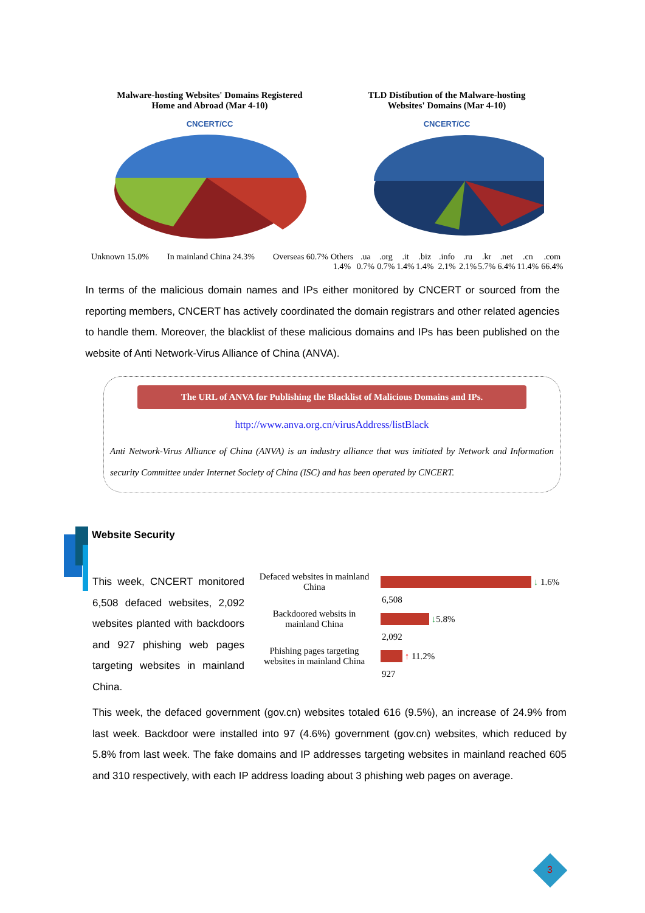Malware-hosting Websites' Domains Registered
Home and Abroad (Mar 4-10)
CNCERT/CC
Unknown 15.0% In mainland China 24.3% Overseas 60.7%
TLD Distibution of the Malware-hosting
Websites' Domains (Mar 4-10)
CNCERT/CC
Others 1.4%.ua 0.7%.org 0.7%.it 1.4%.biz 1.4%.info 2.1%.ru 2.1%.kr 5.7%.net 6.4%.cn 11.4%.com 66.4%
In terms of the malicious domain names and IPs either monitored by CNCERT or sourced from the reporting members, CNCERT has actively coordinated the domain registrars and other related agencies to handle them. Moreover, the blacklist of these malicious domains and IPs has been published on the website of Anti Network-Virus Alliance of China (ANVA).
The URL of ANVA for Publishing the Blacklist of Malicious Domains and IPs.
http://www.anva.org.cn/virusAddress/listBlack
Anti Network-Virus Alliance of China (ANVA) is an industry alliance that was initiated by Network and Information security Committee under Internet Society of China (ISC) and has been operated by CNCERT.
Website Security
This week, CNCERT monitored 6,508 defaced websites, 2,092 websites planted with backdoors and 927 phishing web pages targeting websites in mainland China.
Defaced websites in mainland China
↓ 1.6%
6,508
Backdoored websits in mainland China
↓ 5.8%
2,092
Phishing pages targeting websites in mainland China
↑ 11.2%
927
This week, the defaced government (gov.cn) websites totaled 616 (9.5%), an increase of 24.9% from last week. Backdoor were installed into 97 (4.6%) government (gov.cn) websites, which reduced by 5.8% from last week. The fake domains and IP addresses targeting websites in mainland reached 605 and 310 respectively, with each IP address loading about 3 phishing web pages on average.
3